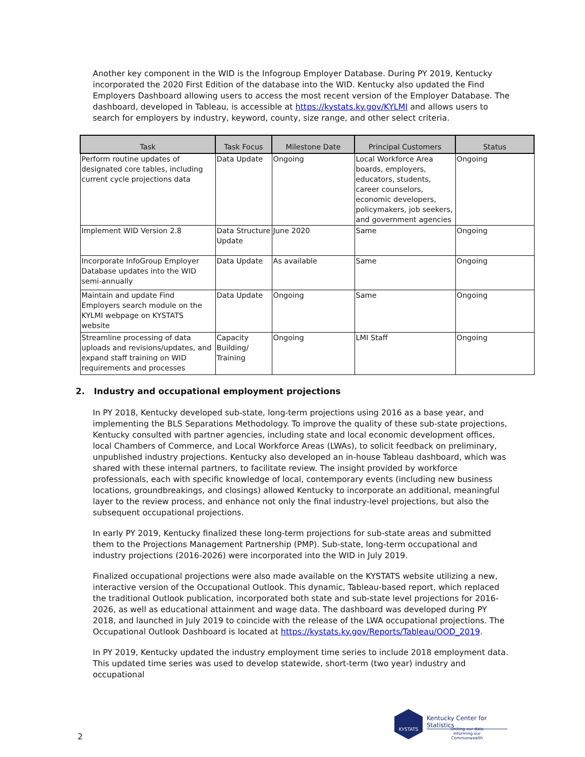Another key component in the WID is the Infogroup Employer Database. During PY 2019, Kentucky incorporated the 2020 First Edition of the database into the WID. Kentucky also updated the Find Employers Dashboard allowing users to access the most recent version of the Employer Database. The dashboard, developed in Tableau, is accessible at https://kystats.ky.gov/KYLMI and allows users to search for employers by industry, keyword, county, size range, and other select criteria.
| Task | Task Focus | Milestone Date | Principal Customers | Status |
| --- | --- | --- | --- | --- |
| Perform routine updates of designated core tables, including current cycle projections data | Data Update | Ongoing | Local Workforce Area boards, employers, educators, students, career counselors, economic developers, policymakers, job seekers, and government agencies | Ongoing |
| Implement WID Version 2.8 | Data Structure Update | June 2020 | Same | Ongoing |
| Incorporate InfoGroup Employer Database updates into the WID semi-annually | Data Update | As available | Same | Ongoing |
| Maintain and update Find Employers search module on the KYLMI webpage on KYSTATS website | Data Update | Ongoing | Same | Ongoing |
| Streamline processing of data uploads and revisions/updates, and expand staff training on WID requirements and processes | Capacity Building/ Training | Ongoing | LMI Staff | Ongoing |
2. Industry and occupational employment projections
In PY 2018, Kentucky developed sub-state, long-term projections using 2016 as a base year, and implementing the BLS Separations Methodology. To improve the quality of these sub-state projections, Kentucky consulted with partner agencies, including state and local economic development offices, local Chambers of Commerce, and Local Workforce Areas (LWAs), to solicit feedback on preliminary, unpublished industry projections. Kentucky also developed an in-house Tableau dashboard, which was shared with these internal partners, to facilitate review. The insight provided by workforce professionals, each with specific knowledge of local, contemporary events (including new business locations, groundbreakings, and closings) allowed Kentucky to incorporate an additional, meaningful layer to the review process, and enhance not only the final industry-level projections, but also the subsequent occupational projections.
In early PY 2019, Kentucky finalized these long-term projections for sub-state areas and submitted them to the Projections Management Partnership (PMP). Sub-state, long-term occupational and industry projections (2016-2026) were incorporated into the WID in July 2019.
Finalized occupational projections were also made available on the KYSTATS website utilizing a new, interactive version of the Occupational Outlook. This dynamic, Tableau-based report, which replaced the traditional Outlook publication, incorporated both state and sub-state level projections for 2016-2026, as well as educational attainment and wage data. The dashboard was developed during PY 2018, and launched in July 2019 to coincide with the release of the LWA occupational projections. The Occupational Outlook Dashboard is located at https://kystats.ky.gov/Reports/Tableau/OOD_2019.
In PY 2019, Kentucky updated the industry employment time series to include 2018 employment data. This updated time series was used to develop statewide, short-term (two year) industry and occupational
2
KYSTATS
Kentucky Center for Statistics
Uniting our data
Informing our Commonwealth